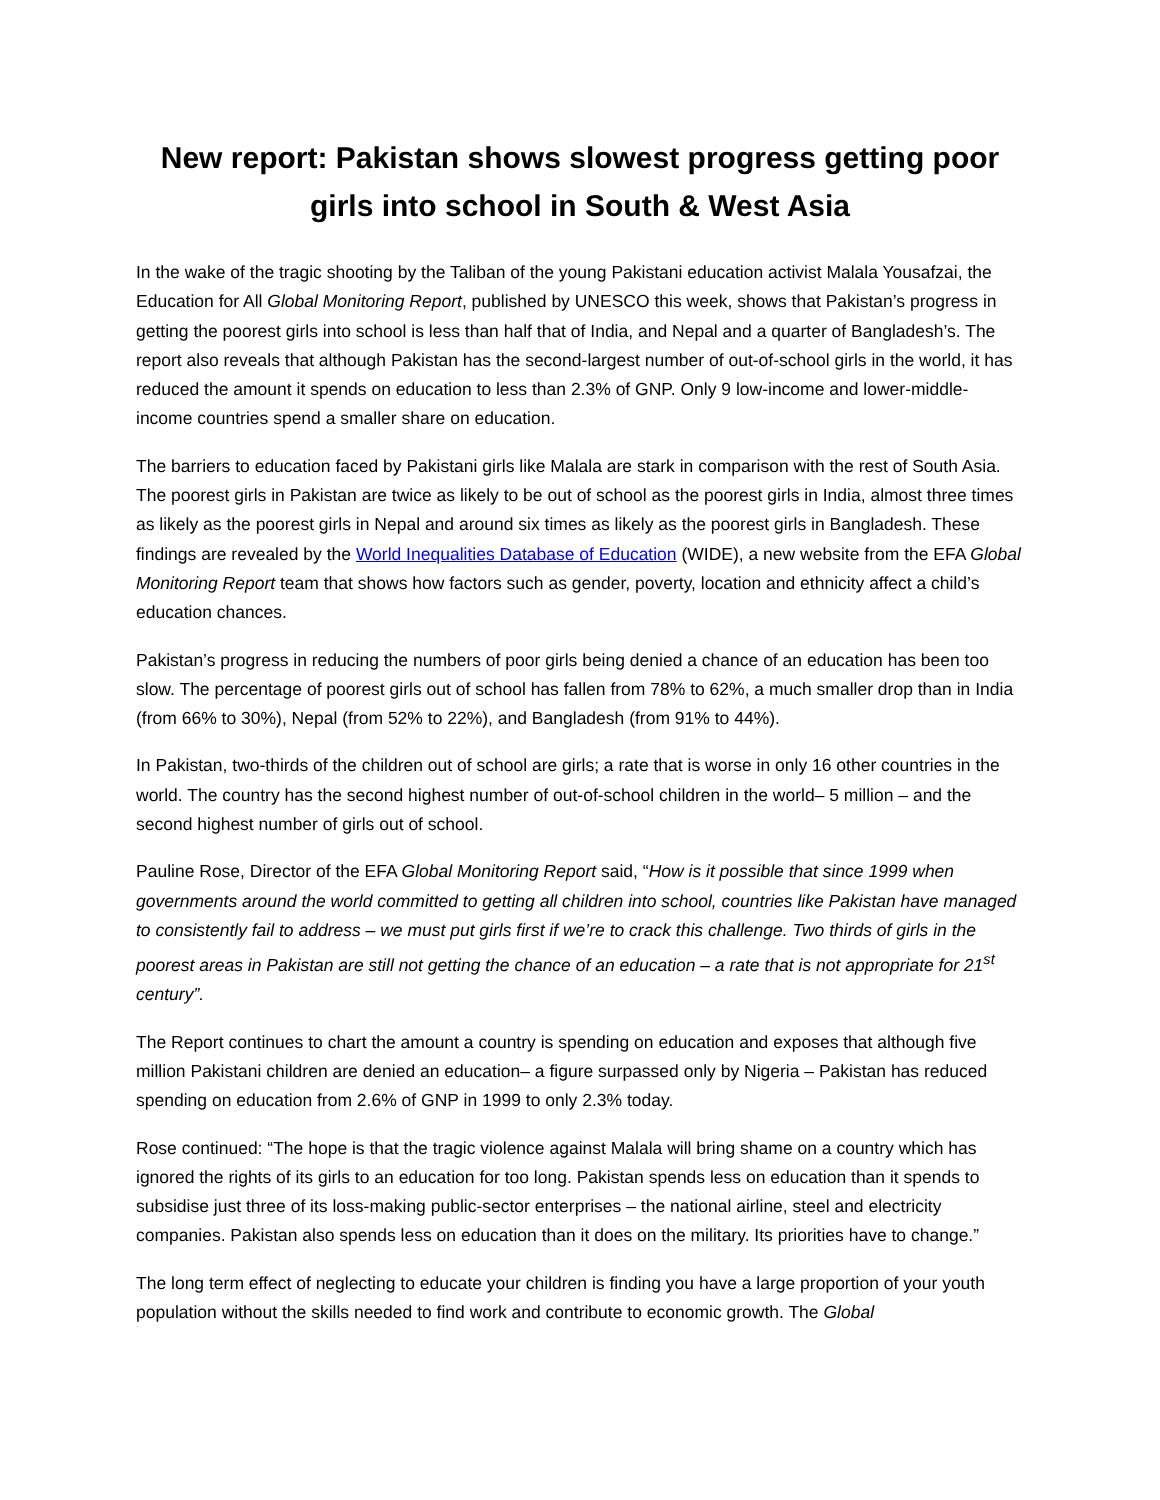New report: Pakistan shows slowest progress getting poor girls into school in South & West Asia
In the wake of the tragic shooting by the Taliban of the young Pakistani education activist Malala Yousafzai, the Education for All Global Monitoring Report, published by UNESCO this week, shows that Pakistan’s progress in getting the poorest girls into school is less than half that of India, and Nepal and a quarter of Bangladesh’s. The report also reveals that although Pakistan has the second-largest number of out-of-school girls in the world, it has reduced the amount it spends on education to less than 2.3% of GNP. Only 9 low-income and lower-middle-income countries spend a smaller share on education.
The barriers to education faced by Pakistani girls like Malala are stark in comparison with the rest of South Asia. The poorest girls in Pakistan are twice as likely to be out of school as the poorest girls in India, almost three times as likely as the poorest girls in Nepal and around six times as likely as the poorest girls in Bangladesh. These findings are revealed by the World Inequalities Database of Education (WIDE), a new website from the EFA Global Monitoring Report team that shows how factors such as gender, poverty, location and ethnicity affect a child’s education chances.
Pakistan’s progress in reducing the numbers of poor girls being denied a chance of an education has been too slow. The percentage of poorest girls out of school has fallen from 78% to 62%, a much smaller drop than in India (from 66% to 30%), Nepal (from 52% to 22%), and Bangladesh (from 91% to 44%).
In Pakistan, two-thirds of the children out of school are girls; a rate that is worse in only 16 other countries in the world. The country has the second highest number of out-of-school children in the world– 5 million – and the second highest number of girls out of school.
Pauline Rose, Director of the EFA Global Monitoring Report said, “How is it possible that since 1999 when governments around the world committed to getting all children into school, countries like Pakistan have managed to consistently fail to address – we must put girls first if we’re to crack this challenge. Two thirds of girls in the poorest areas in Pakistan are still not getting the chance of an education – a rate that is not appropriate for 21<sup>st</sup> century”.
The Report continues to chart the amount a country is spending on education and exposes that although five million Pakistani children are denied an education– a figure surpassed only by Nigeria – Pakistan has reduced spending on education from 2.6% of GNP in 1999 to only 2.3% today.
Rose continued: “The hope is that the tragic violence against Malala will bring shame on a country which has ignored the rights of its girls to an education for too long. Pakistan spends less on education than it spends to subsidise just three of its loss-making public-sector enterprises – the national airline, steel and electricity companies. Pakistan also spends less on education than it does on the military. Its priorities have to change.”
The long term effect of neglecting to educate your children is finding you have a large proportion of your youth population without the skills needed to find work and contribute to economic growth. The Global